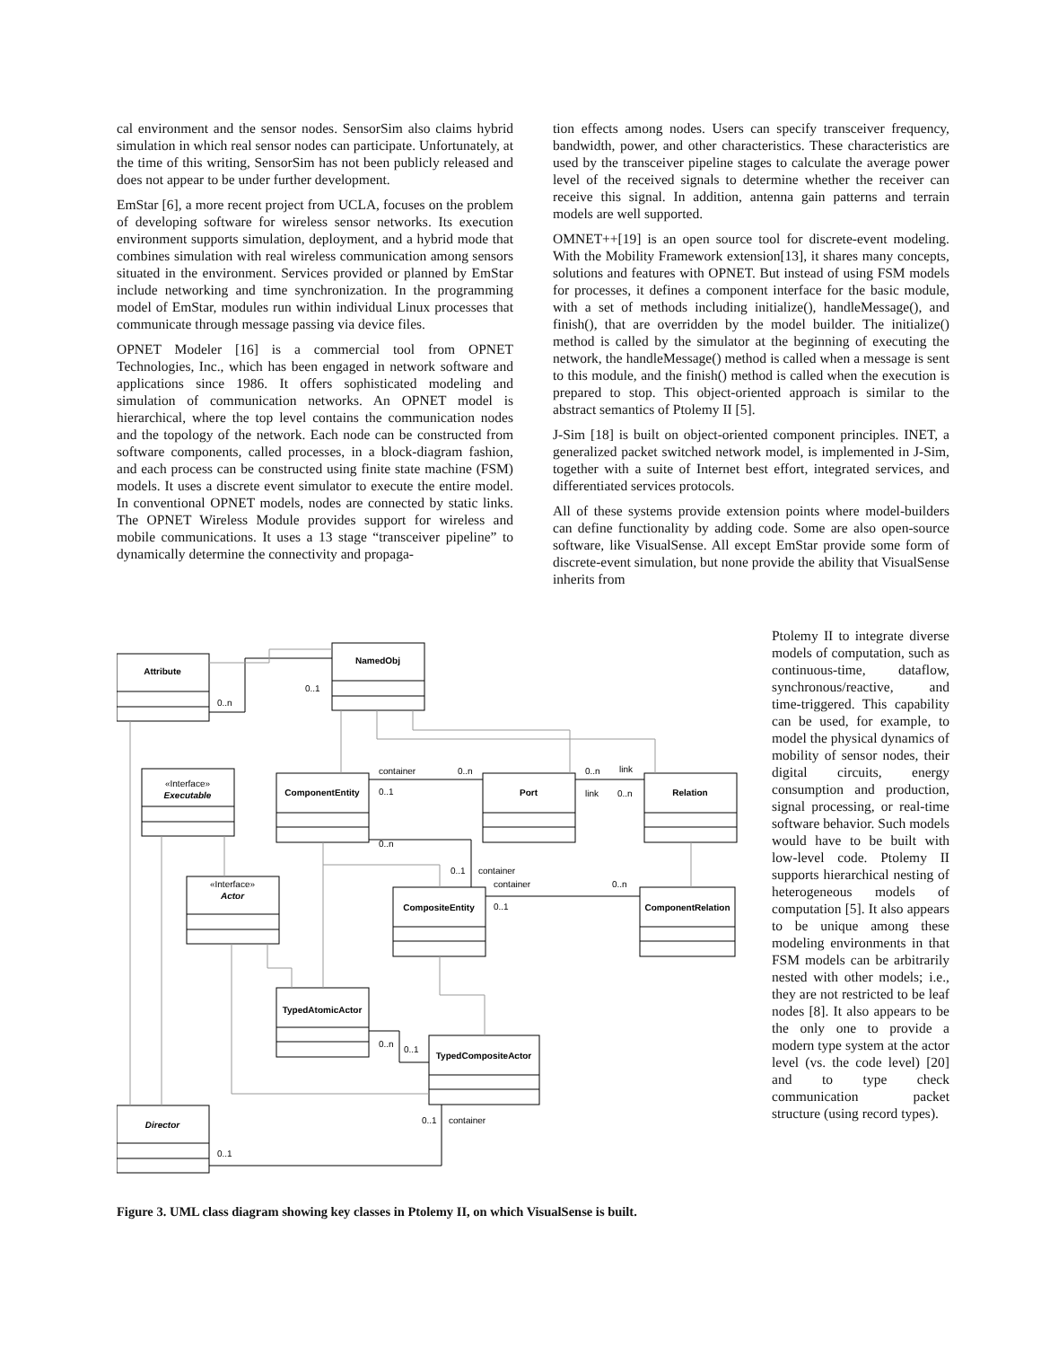cal environment and the sensor nodes. SensorSim also claims hybrid simulation in which real sensor nodes can participate. Unfortunately, at the time of this writing, SensorSim has not been publicly released and does not appear to be under further development.
EmStar [6], a more recent project from UCLA, focuses on the problem of developing software for wireless sensor networks. Its execution environment supports simulation, deployment, and a hybrid mode that combines simulation with real wireless communication among sensors situated in the environment. Services provided or planned by EmStar include networking and time synchronization. In the programming model of EmStar, modules run within individual Linux processes that communicate through message passing via device files.
OPNET Modeler [16] is a commercial tool from OPNET Technologies, Inc., which has been engaged in network software and applications since 1986. It offers sophisticated modeling and simulation of communication networks. An OPNET model is hierarchical, where the top level contains the communication nodes and the topology of the network. Each node can be constructed from software components, called processes, in a block-diagram fashion, and each process can be constructed using finite state machine (FSM) models. It uses a discrete event simulator to execute the entire model. In conventional OPNET models, nodes are connected by static links. The OPNET Wireless Module provides support for wireless and mobile communications. It uses a 13 stage “transceiver pipeline” to dynamically determine the connectivity and propaga-
tion effects among nodes. Users can specify transceiver frequency, bandwidth, power, and other characteristics. These characteristics are used by the transceiver pipeline stages to calculate the average power level of the received signals to determine whether the receiver can receive this signal. In addition, antenna gain patterns and terrain models are well supported.
OMNET++[19] is an open source tool for discrete-event modeling. With the Mobility Framework extension[13], it shares many concepts, solutions and features with OPNET. But instead of using FSM models for processes, it defines a component interface for the basic module, with a set of methods including initialize(), handleMessage(), and finish(), that are overridden by the model builder. The initialize() method is called by the simulator at the beginning of executing the network, the handleMessage() method is called when a message is sent to this module, and the finish() method is called when the execution is prepared to stop. This object-oriented approach is similar to the abstract semantics of Ptolemy II [5].
J-Sim [18] is built on object-oriented component principles. INET, a generalized packet switched network model, is implemented in J-Sim, together with a suite of Internet best effort, integrated services, and differentiated services protocols.
All of these systems provide extension points where model-builders can define functionality by adding code. Some are also open-source software, like VisualSense. All except EmStar provide some form of discrete-event simulation, but none provide the ability that VisualSense inherits from
Attribute
NamedObj
ComponentEntity
Port
Relation
CompositeEntity
ComponentRelation
TypedAtomicActor
TypedCompositeActor
Executable
Actor
Director
«Interface»
«Interface»
0..n
0..1
container
0..n
0..1
0..n
0..n
link
link
0..n
0..1
container
container
0..n
0..1
0..n
0..1
0..1
container
0..1
Figure 3. UML class diagram showing key classes in Ptolemy II, on which VisualSense is built.
Ptolemy II to integrate diverse models of computation, such as continuous-time, dataflow, synchronous/reactive, and time-triggered. This capability can be used, for example, to model the physical dynamics of mobility of sensor nodes, their digital circuits, energy consumption and production, signal processing, or real-time software behavior. Such models would have to be built with low-level code. Ptolemy II supports hierarchical nesting of heterogeneous models of computation [5]. It also appears to be unique among these modeling environments in that FSM models can be arbitrarily nested with other models; i.e., they are not restricted to be leaf nodes [8]. It also appears to be the only one to provide a modern type system at the actor level (vs. the code level) [20] and to type check communication packet structure (using record types).